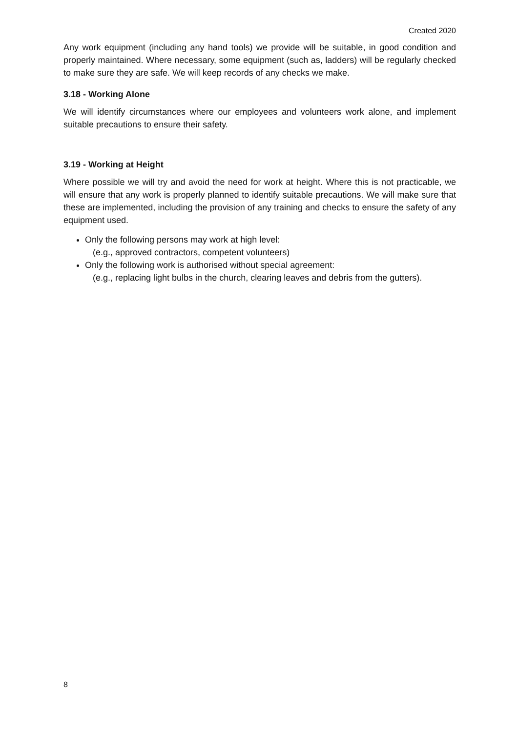Created 2020
Any work equipment (including any hand tools) we provide will be suitable, in good condition and properly maintained. Where necessary, some equipment (such as, ladders) will be regularly checked to make sure they are safe. We will keep records of any checks we make.
3.18 - Working Alone
We will identify circumstances where our employees and volunteers work alone, and implement suitable precautions to ensure their safety.
3.19 - Working at Height
Where possible we will try and avoid the need for work at height. Where this is not practicable, we will ensure that any work is properly planned to identify suitable precautions. We will make sure that these are implemented, including the provision of any training and checks to ensure the safety of any equipment used.
Only the following persons may work at high level:
(e.g., approved contractors, competent volunteers)
Only the following work is authorised without special agreement:
(e.g., replacing light bulbs in the church, clearing leaves and debris from the gutters).
8